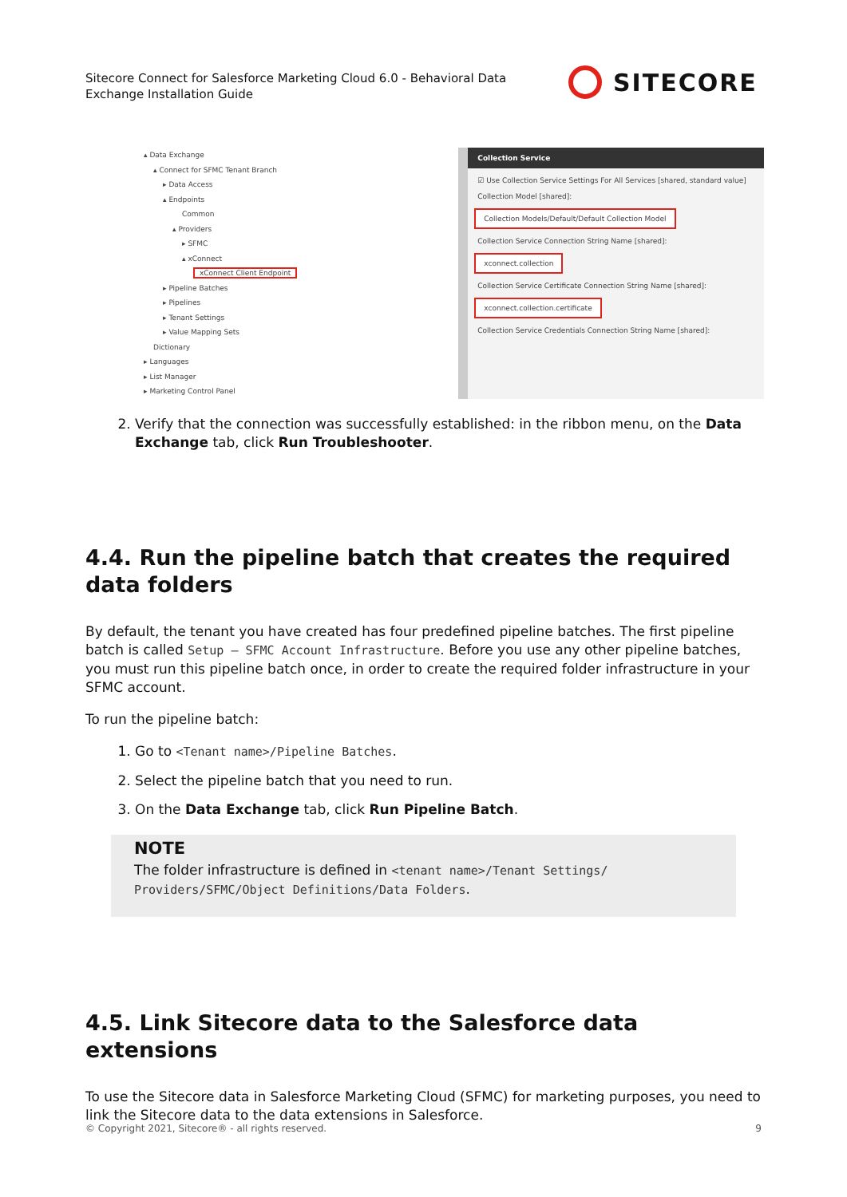Sitecore Connect for Salesforce Marketing Cloud 6.0 - Behavioral Data Exchange Installation Guide
SITECORE
▴ Data Exchange
▴ Connect for SFMC Tenant Branch
▸ Data Access
▴ Endpoints
Common
▴ Providers
▸ SFMC
▴ xConnect
xConnect Client Endpoint
▸ Pipeline Batches
▸ Pipelines
▸ Tenant Settings
▸ Value Mapping Sets
Dictionary
▸ Languages
▸ List Manager
▸ Marketing Control Panel
Collection Service
☑ Use Collection Service Settings For All Services [shared, standard value]
Collection Model [shared]:
Collection Models/Default/Default Collection Model
Collection Service Connection String Name [shared]:
xconnect.collection
Collection Service Certificate Connection String Name [shared]:
xconnect.collection.certificate
Collection Service Credentials Connection String Name [shared]:
2. Verify that the connection was successfully established: in the ribbon menu, on the Data Exchange tab, click Run Troubleshooter.
4.4. Run the pipeline batch that creates the required data folders
By default, the tenant you have created has four predefined pipeline batches. The first pipeline batch is called Setup – SFMC Account Infrastructure. Before you use any other pipeline batches, you must run this pipeline batch once, in order to create the required folder infrastructure in your SFMC account.
To run the pipeline batch:
1. Go to <Tenant name>/Pipeline Batches.
2. Select the pipeline batch that you need to run.
3. On the Data Exchange tab, click Run Pipeline Batch.
NOTE
The folder infrastructure is defined in <tenant name>/Tenant Settings/ Providers/SFMC/Object Definitions/Data Folders.
4.5. Link Sitecore data to the Salesforce data extensions
To use the Sitecore data in Salesforce Marketing Cloud (SFMC) for marketing purposes, you need to link the Sitecore data to the data extensions in Salesforce.
© Copyright 2021, Sitecore® - all rights reserved. 9